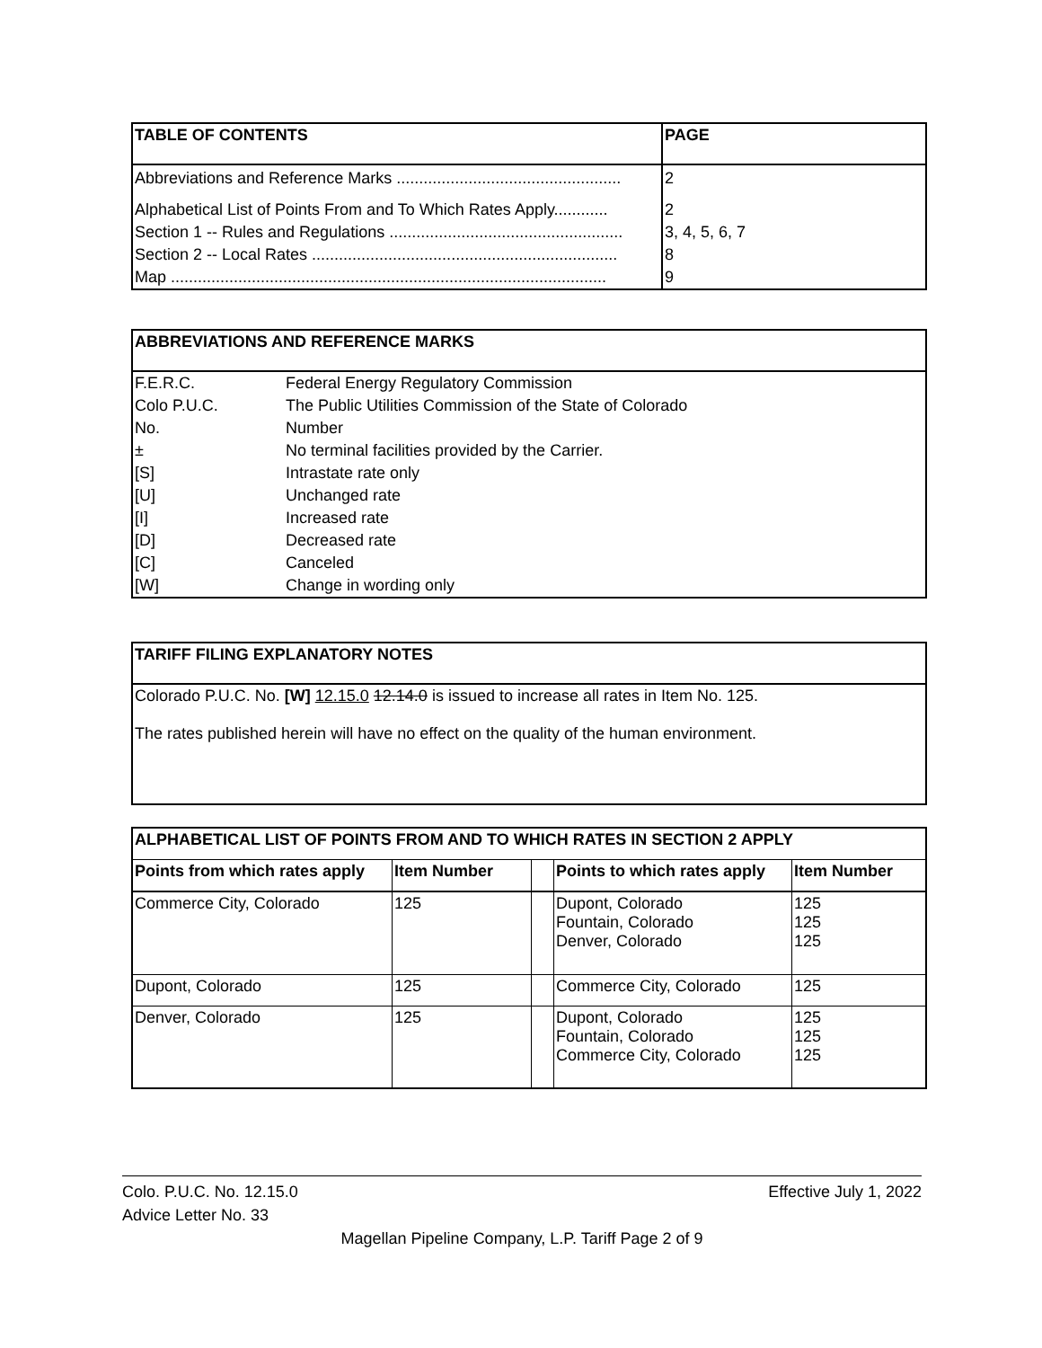| TABLE OF CONTENTS | PAGE |
| --- | --- |
| Abbreviations and Reference Marks .................................................. | 2 |
| Alphabetical List of Points From and To Which Rates Apply............ | 2 |
| Section 1 -- Rules and Regulations .................................................... | 3, 4, 5, 6, 7 |
| Section 2 -- Local Rates .................................................................... | 8 |
| Map ................................................................................................. | 9 |
| ABBREVIATIONS AND REFERENCE MARKS | |
| --- | --- |
| F.E.R.C. | Federal Energy Regulatory Commission |
| Colo P.U.C. | The Public Utilities Commission of the State of Colorado |
| No. | Number |
| ± | No terminal facilities provided by the Carrier. |
| [S] | Intrastate rate only |
| [U] | Unchanged rate |
| [I] | Increased rate |
| [D] | Decreased rate |
| [C] | Canceled |
| [W] | Change in wording only |
| TARIFF FILING EXPLANATORY NOTES |
| --- |
| Colorado P.U.C. No. [W] 12.15.0 12.14.0 is issued to increase all rates in Item No. 125. The rates published herein will have no effect on the quality of the human environment. |
| ALPHABETICAL LIST OF POINTS FROM AND TO WHICH RATES IN SECTION 2 APPLY | | | | |
| --- | --- | --- | --- | --- |
| Points from which rates apply | Item Number | | Points to which rates apply | Item Number |
| Commerce City, Colorado | 125 | | Dupont, Colorado Fountain, Colorado Denver, Colorado | 125 125 125 |
| Dupont, Colorado | 125 | | Commerce City, Colorado | 125 |
| Denver, Colorado | 125 | | Dupont, Colorado Fountain, Colorado Commerce City, Colorado | 125 125 125 |
Colo. P.U.C. No. 12.15.0 Effective July 1, 2022
Advice Letter No. 33
Magellan Pipeline Company, L.P. Tariff Page 2 of 9